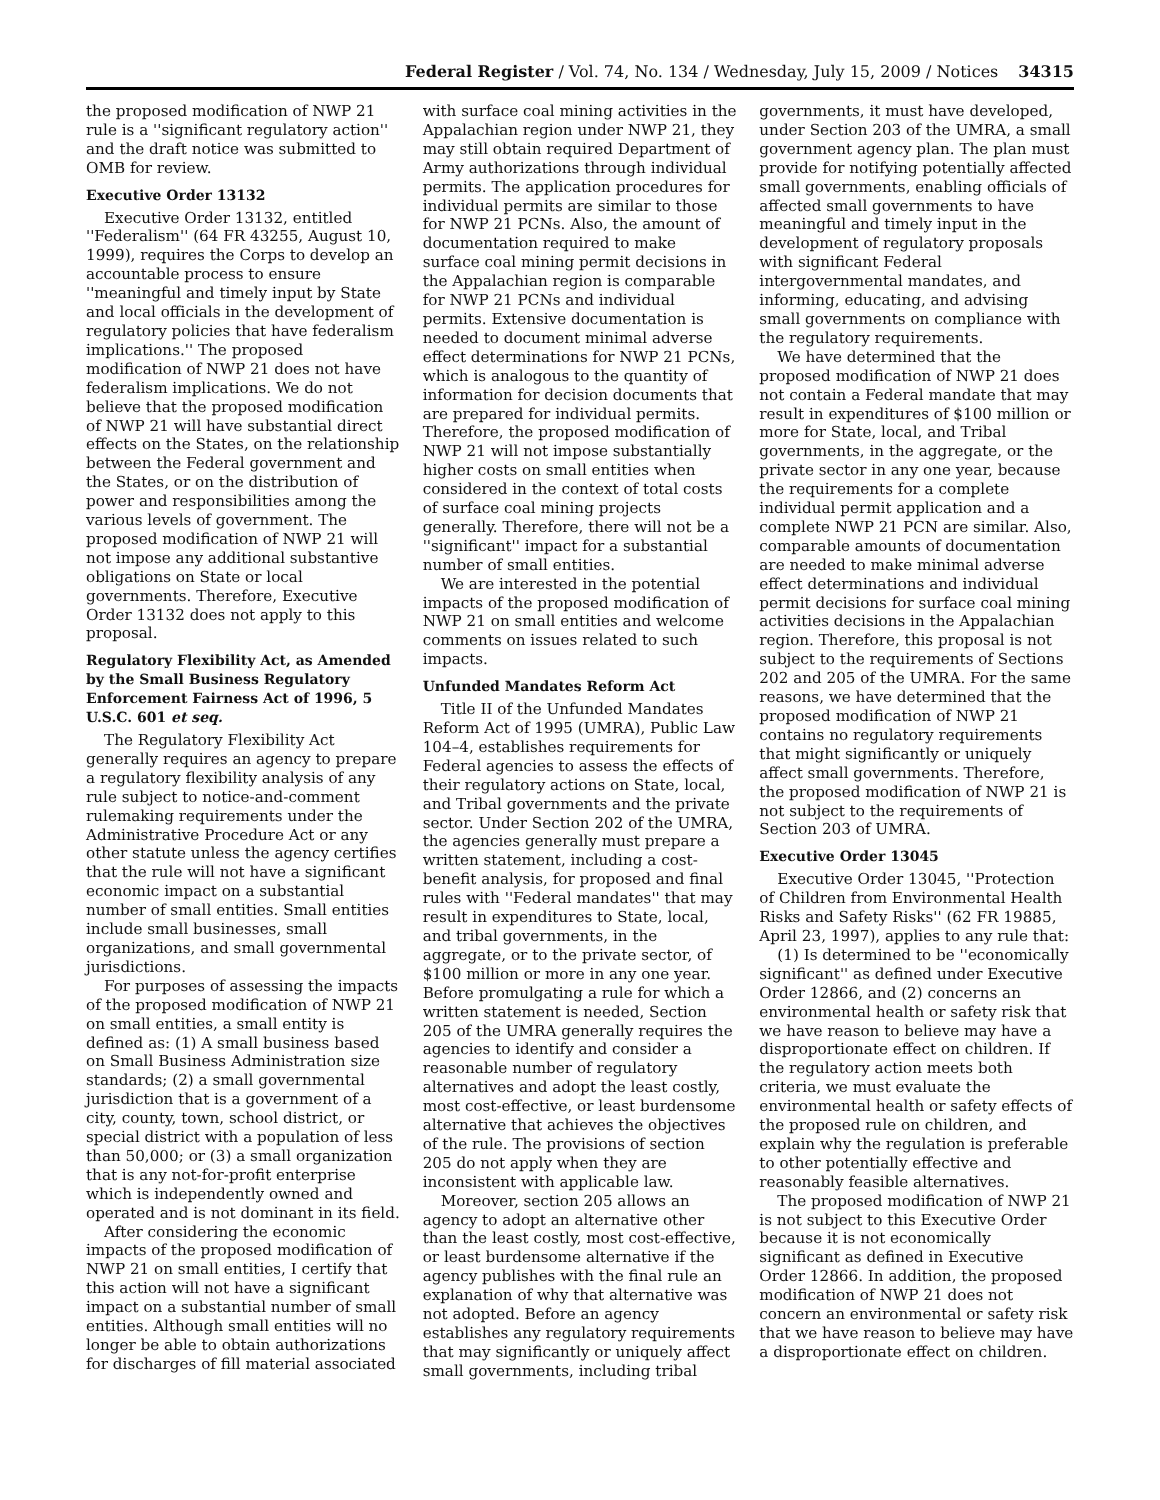Federal Register / Vol. 74, No. 134 / Wednesday, July 15, 2009 / Notices 34315
the proposed modification of NWP 21 rule is a ''significant regulatory action'' and the draft notice was submitted to OMB for review.
Executive Order 13132
Executive Order 13132, entitled ''Federalism'' (64 FR 43255, August 10, 1999), requires the Corps to develop an accountable process to ensure ''meaningful and timely input by State and local officials in the development of regulatory policies that have federalism implications.'' The proposed modification of NWP 21 does not have federalism implications. We do not believe that the proposed modification of NWP 21 will have substantial direct effects on the States, on the relationship between the Federal government and the States, or on the distribution of power and responsibilities among the various levels of government. The proposed modification of NWP 21 will not impose any additional substantive obligations on State or local governments. Therefore, Executive Order 13132 does not apply to this proposal.
Regulatory Flexibility Act, as Amended by the Small Business Regulatory Enforcement Fairness Act of 1996, 5 U.S.C. 601 et seq.
The Regulatory Flexibility Act generally requires an agency to prepare a regulatory flexibility analysis of any rule subject to notice-and-comment rulemaking requirements under the Administrative Procedure Act or any other statute unless the agency certifies that the rule will not have a significant economic impact on a substantial number of small entities. Small entities include small businesses, small organizations, and small governmental jurisdictions.
For purposes of assessing the impacts of the proposed modification of NWP 21 on small entities, a small entity is defined as: (1) A small business based on Small Business Administration size standards; (2) a small governmental jurisdiction that is a government of a city, county, town, school district, or special district with a population of less than 50,000; or (3) a small organization that is any not-for-profit enterprise which is independently owned and operated and is not dominant in its field.
After considering the economic impacts of the proposed modification of NWP 21 on small entities, I certify that this action will not have a significant impact on a substantial number of small entities. Although small entities will no longer be able to obtain authorizations for discharges of fill material associated with surface coal mining activities in the Appalachian region under NWP 21, they may still obtain required Department of Army authorizations through individual permits. The application procedures for individual permits are similar to those for NWP 21 PCNs. Also, the amount of documentation required to make surface coal mining permit decisions in the Appalachian region is comparable for NWP 21 PCNs and individual permits. Extensive documentation is needed to document minimal adverse effect determinations for NWP 21 PCNs, which is analogous to the quantity of information for decision documents that are prepared for individual permits. Therefore, the proposed modification of NWP 21 will not impose substantially higher costs on small entities when considered in the context of total costs of surface coal mining projects generally. Therefore, there will not be a ''significant'' impact for a substantial number of small entities.
We are interested in the potential impacts of the proposed modification of NWP 21 on small entities and welcome comments on issues related to such impacts.
Unfunded Mandates Reform Act
Title II of the Unfunded Mandates Reform Act of 1995 (UMRA), Public Law 104–4, establishes requirements for Federal agencies to assess the effects of their regulatory actions on State, local, and Tribal governments and the private sector. Under Section 202 of the UMRA, the agencies generally must prepare a written statement, including a cost-benefit analysis, for proposed and final rules with ''Federal mandates'' that may result in expenditures to State, local, and tribal governments, in the aggregate, or to the private sector, of $100 million or more in any one year. Before promulgating a rule for which a written statement is needed, Section 205 of the UMRA generally requires the agencies to identify and consider a reasonable number of regulatory alternatives and adopt the least costly, most cost-effective, or least burdensome alternative that achieves the objectives of the rule. The provisions of section 205 do not apply when they are inconsistent with applicable law.
Moreover, section 205 allows an agency to adopt an alternative other than the least costly, most cost-effective, or least burdensome alternative if the agency publishes with the final rule an explanation of why that alternative was not adopted. Before an agency establishes any regulatory requirements that may significantly or uniquely affect small governments, including tribal governments, it must have developed, under Section 203 of the UMRA, a small government agency plan. The plan must provide for notifying potentially affected small governments, enabling officials of affected small governments to have meaningful and timely input in the development of regulatory proposals with significant Federal intergovernmental mandates, and informing, educating, and advising small governments on compliance with the regulatory requirements.
We have determined that the proposed modification of NWP 21 does not contain a Federal mandate that may result in expenditures of $100 million or more for State, local, and Tribal governments, in the aggregate, or the private sector in any one year, because the requirements for a complete individual permit application and a complete NWP 21 PCN are similar. Also, comparable amounts of documentation are needed to make minimal adverse effect determinations and individual permit decisions for surface coal mining activities decisions in the Appalachian region. Therefore, this proposal is not subject to the requirements of Sections 202 and 205 of the UMRA. For the same reasons, we have determined that the proposed modification of NWP 21 contains no regulatory requirements that might significantly or uniquely affect small governments. Therefore, the proposed modification of NWP 21 is not subject to the requirements of Section 203 of UMRA.
Executive Order 13045
Executive Order 13045, ''Protection of Children from Environmental Health Risks and Safety Risks'' (62 FR 19885, April 23, 1997), applies to any rule that:
(1) Is determined to be ''economically significant'' as defined under Executive Order 12866, and (2) concerns an environmental health or safety risk that we have reason to believe may have a disproportionate effect on children. If the regulatory action meets both criteria, we must evaluate the environmental health or safety effects of the proposed rule on children, and explain why the regulation is preferable to other potentially effective and reasonably feasible alternatives.
The proposed modification of NWP 21 is not subject to this Executive Order because it is not economically significant as defined in Executive Order 12866. In addition, the proposed modification of NWP 21 does not concern an environmental or safety risk that we have reason to believe may have a disproportionate effect on children.